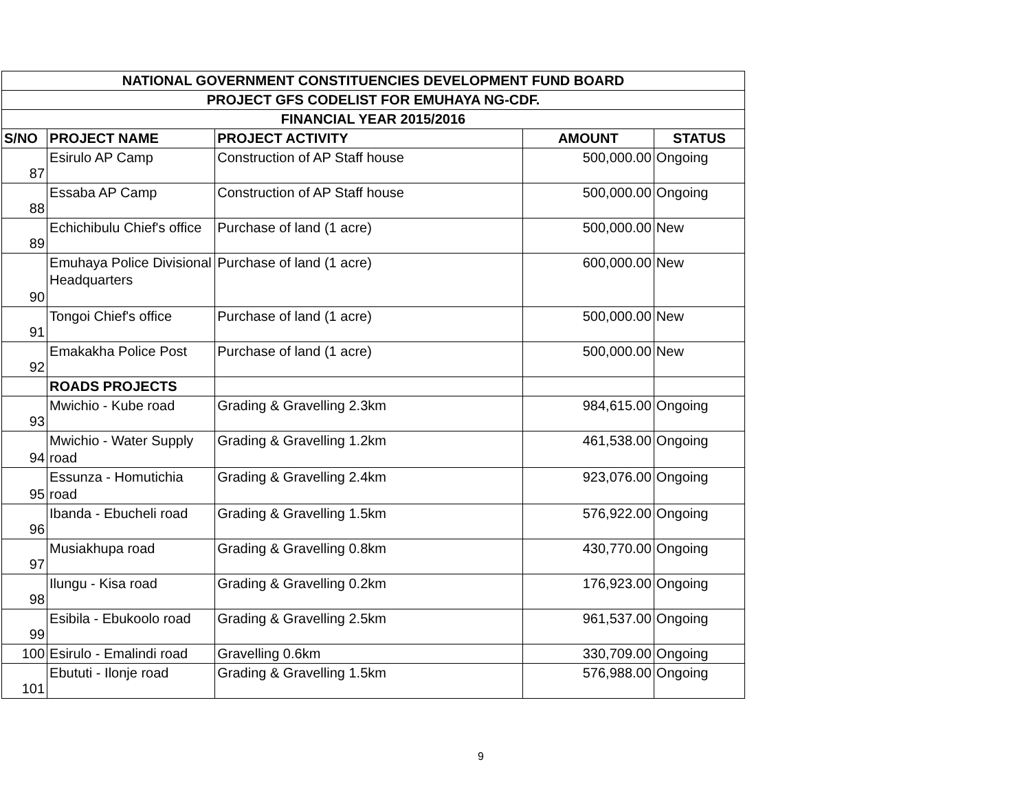| NATIONAL GOVERNMENT CONSTITUENCIES DEVELOPMENT FUND BOARD | | | | |
| PROJECT GFS CODELIST FOR EMUHAYA NG-CDF. | | | | |
| FINANCIAL YEAR 2015/2016 | | | | |
| S/NO | PROJECT NAME | PROJECT ACTIVITY | AMOUNT | STATUS |
| 87 | Esirulo AP Camp | Construction of AP Staff house | 500,000.00 | Ongoing |
| 88 | Essaba AP Camp | Construction of AP Staff house | 500,000.00 | Ongoing |
| 89 | Echichibulu Chief's office | Purchase of land (1 acre) | 500,000.00 | New |
| 90 | Emuhaya Police Divisional Headquarters | Purchase of land (1 acre) | 600,000.00 | New |
| 91 | Tongoi Chief's office | Purchase of land (1 acre) | 500,000.00 | New |
| 92 | Emakakha Police Post | Purchase of land (1 acre) | 500,000.00 | New |
| | ROADS PROJECTS | | | |
| 93 | Mwichio - Kube road | Grading & Gravelling 2.3km | 984,615.00 | Ongoing |
| 94 | Mwichio - Water Supply road | Grading & Gravelling 1.2km | 461,538.00 | Ongoing |
| 95 | Essunza - Homutichia road | Grading & Gravelling 2.4km | 923,076.00 | Ongoing |
| 96 | Ibanda - Ebucheli road | Grading & Gravelling 1.5km | 576,922.00 | Ongoing |
| 97 | Musiakhupa road | Grading & Gravelling 0.8km | 430,770.00 | Ongoing |
| 98 | Ilungu - Kisa road | Grading & Gravelling 0.2km | 176,923.00 | Ongoing |
| 99 | Esibila - Ebukoolo road | Grading & Gravelling 2.5km | 961,537.00 | Ongoing |
| 100 | Esirulo - Emalindi road | Gravelling 0.6km | 330,709.00 | Ongoing |
| 101 | Ebututi - Ilonje road | Grading & Gravelling 1.5km | 576,988.00 | Ongoing |
9